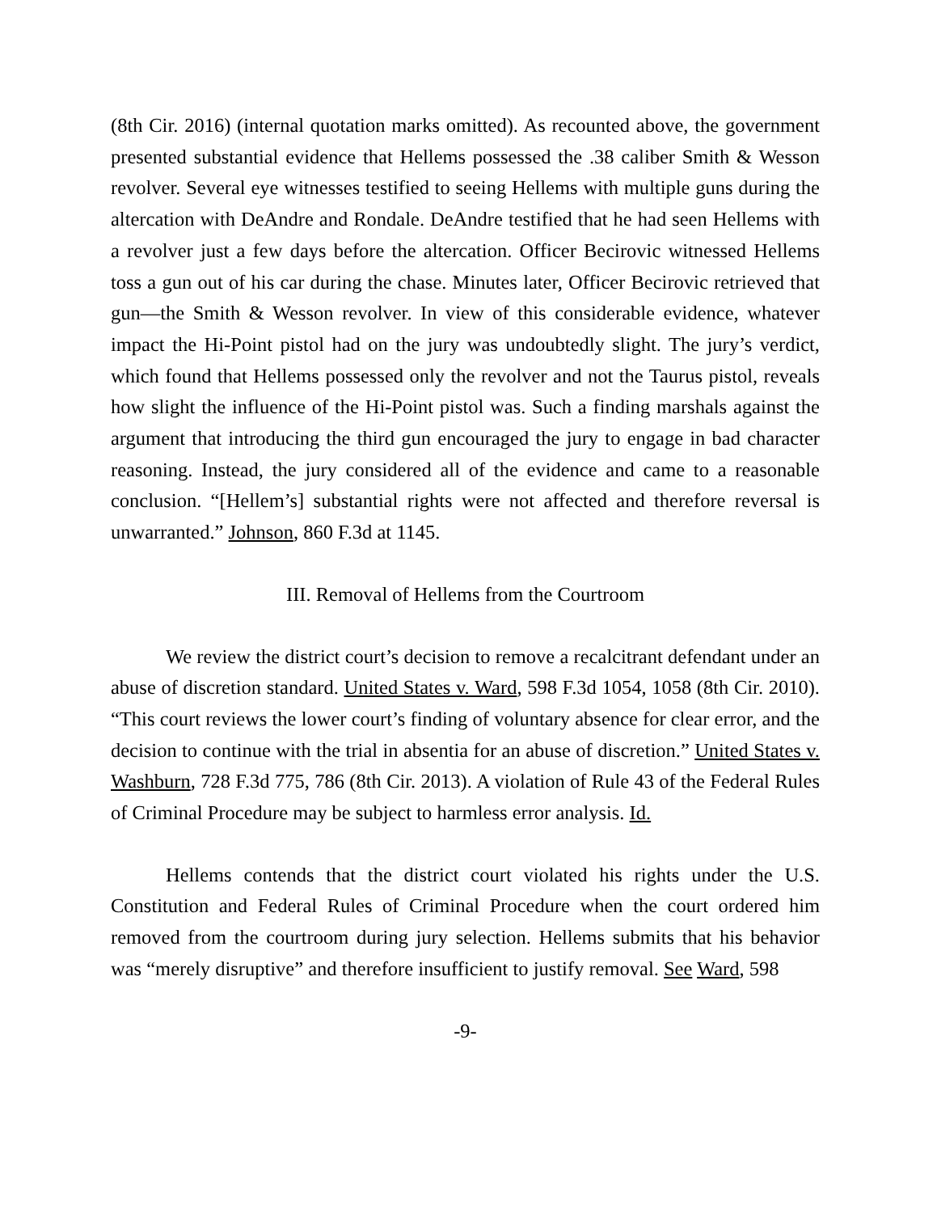(8th Cir. 2016) (internal quotation marks omitted). As recounted above, the government presented substantial evidence that Hellems possessed the .38 caliber Smith & Wesson revolver. Several eye witnesses testified to seeing Hellems with multiple guns during the altercation with DeAndre and Rondale. DeAndre testified that he had seen Hellems with a revolver just a few days before the altercation. Officer Becirovic witnessed Hellems toss a gun out of his car during the chase. Minutes later, Officer Becirovic retrieved that gun—the Smith & Wesson revolver. In view of this considerable evidence, whatever impact the Hi-Point pistol had on the jury was undoubtedly slight. The jury’s verdict, which found that Hellems possessed only the revolver and not the Taurus pistol, reveals how slight the influence of the Hi-Point pistol was. Such a finding marshals against the argument that introducing the third gun encouraged the jury to engage in bad character reasoning. Instead, the jury considered all of the evidence and came to a reasonable conclusion. “[Hellem’s] substantial rights were not affected and therefore reversal is unwarranted.” Johnson, 860 F.3d at 1145.
III. Removal of Hellems from the Courtroom
We review the district court’s decision to remove a recalcitrant defendant under an abuse of discretion standard. United States v. Ward, 598 F.3d 1054, 1058 (8th Cir. 2010). “This court reviews the lower court’s finding of voluntary absence for clear error, and the decision to continue with the trial in absentia for an abuse of discretion.” United States v. Washburn, 728 F.3d 775, 786 (8th Cir. 2013). A violation of Rule 43 of the Federal Rules of Criminal Procedure may be subject to harmless error analysis. Id.
Hellems contends that the district court violated his rights under the U.S. Constitution and Federal Rules of Criminal Procedure when the court ordered him removed from the courtroom during jury selection. Hellems submits that his behavior was “merely disruptive” and therefore insufficient to justify removal. See Ward, 598
-9-